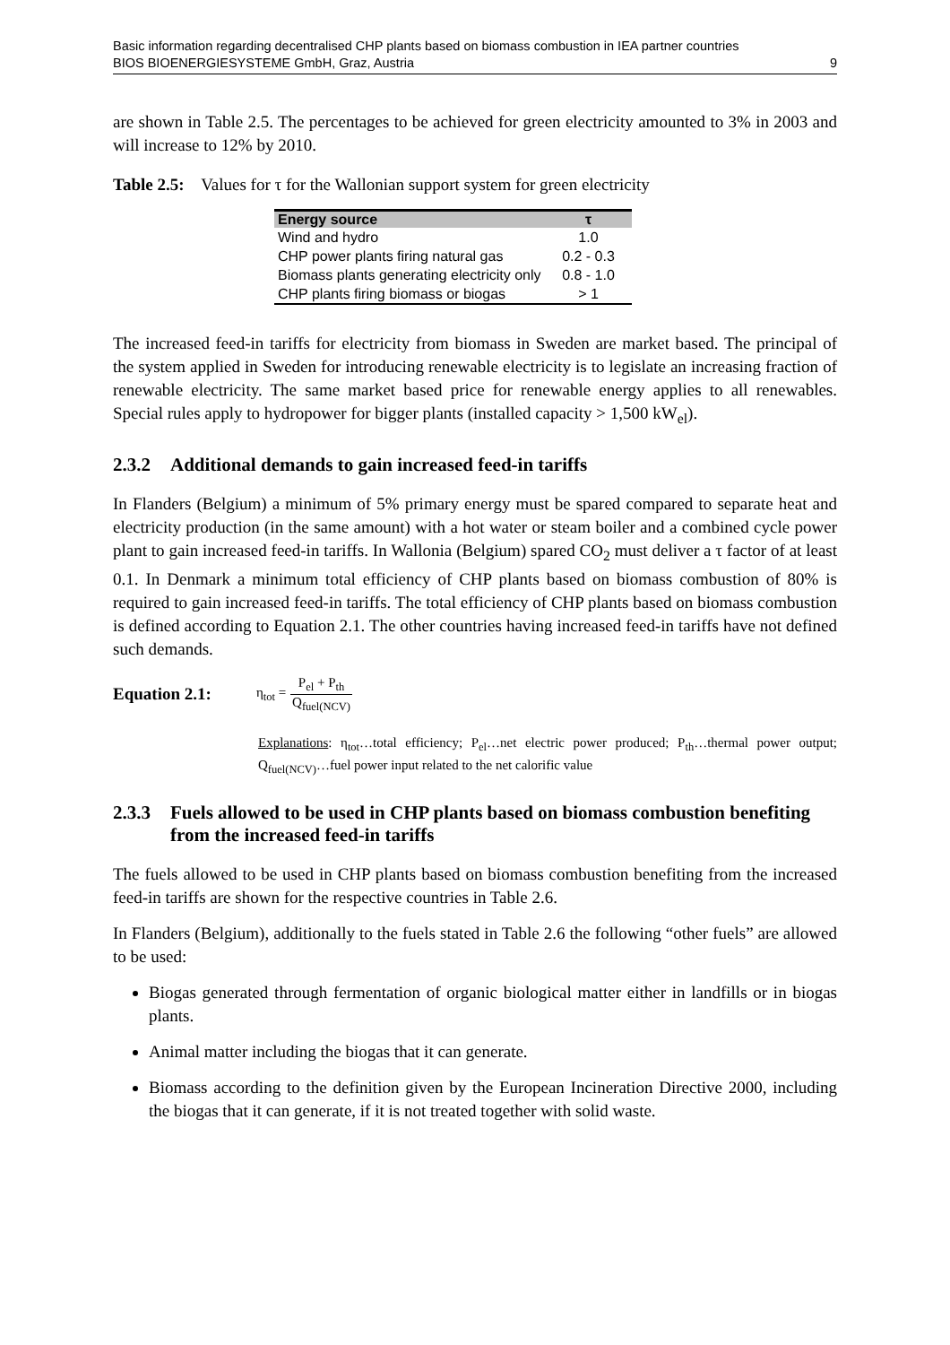Basic information regarding decentralised CHP plants based on biomass combustion in IEA partner countries
BIOS BIOENERGIESYSTEME GmbH, Graz, Austria 9
are shown in Table 2.5. The percentages to be achieved for green electricity amounted to 3% in 2003 and will increase to 12% by 2010.
Table 2.5: Values for τ for the Wallonian support system for green electricity
| Energy source | τ |
| --- | --- |
| Wind and hydro | 1.0 |
| CHP power plants firing natural gas | 0.2 - 0.3 |
| Biomass plants generating electricity only | 0.8 - 1.0 |
| CHP plants firing biomass or biogas | > 1 |
The increased feed-in tariffs for electricity from biomass in Sweden are market based. The principal of the system applied in Sweden for introducing renewable electricity is to legislate an increasing fraction of renewable electricity. The same market based price for renewable energy applies to all renewables. Special rules apply to hydropower for bigger plants (installed capacity > 1,500 kW<sub>el</sub>).
2.3.2 Additional demands to gain increased feed-in tariffs
In Flanders (Belgium) a minimum of 5% primary energy must be spared compared to separate heat and electricity production (in the same amount) with a hot water or steam boiler and a combined cycle power plant to gain increased feed-in tariffs. In Wallonia (Belgium) spared CO<sub>2</sub> must deliver a τ factor of at least 0.1. In Denmark a minimum total efficiency of CHP plants based on biomass combustion of 80% is required to gain increased feed-in tariffs. The total efficiency of CHP plants based on biomass combustion is defined according to Equation 2.1. The other countries having increased feed-in tariffs have not defined such demands.
Equation 2.1: η<sub>tot</sub> = P<sub>el</sub> + P<sub>th</sub> Q<sub>fuel(NCV)</sub>
Explanations: η<sub>tot</sub>…total efficiency; P<sub>el</sub>…net electric power produced; P<sub>th</sub>…thermal power output; Q<sub>fuel(NCV)</sub>…fuel power input related to the net calorific value
2.3.3 Fuels allowed to be used in CHP plants based on biomass combustion benefiting from the increased feed-in tariffs
The fuels allowed to be used in CHP plants based on biomass combustion benefiting from the increased feed-in tariffs are shown for the respective countries in Table 2.6.
In Flanders (Belgium), additionally to the fuels stated in Table 2.6 the following “other fuels” are allowed to be used:
Biogas generated through fermentation of organic biological matter either in landfills or in biogas plants.
Animal matter including the biogas that it can generate.
Biomass according to the definition given by the European Incineration Directive 2000, including the biogas that it can generate, if it is not treated together with solid waste.